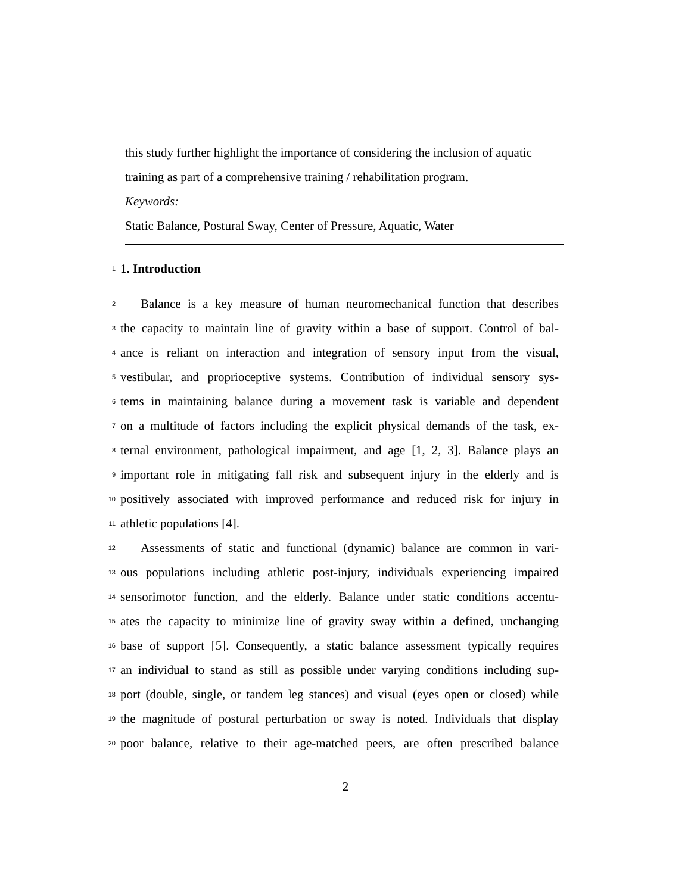this study further highlight the importance of considering the inclusion of aquatic
training as part of a comprehensive training / rehabilitation program.
Keywords:
Static Balance, Postural Sway, Center of Pressure, Aquatic, Water
1
1. Introduction
2 Balance is a key measure of human neuromechanical function that describes
3 the capacity to maintain line of gravity within a base of support. Control of bal-
4 ance is reliant on interaction and integration of sensory input from the visual,
5 vestibular, and proprioceptive systems. Contribution of individual sensory sys-
6 tems in maintaining balance during a movement task is variable and dependent
7 on a multitude of factors including the explicit physical demands of the task, ex-
8 ternal environment, pathological impairment, and age [1, 2, 3]. Balance plays an
9 important role in mitigating fall risk and subsequent injury in the elderly and is
10 positively associated with improved performance and reduced risk for injury in
11 athletic populations [4].
12 Assessments of static and functional (dynamic) balance are common in vari-
13 ous populations including athletic post-injury, individuals experiencing impaired
14 sensorimotor function, and the elderly. Balance under static conditions accentu-
15 ates the capacity to minimize line of gravity sway within a defined, unchanging
16 base of support [5]. Consequently, a static balance assessment typically requires
17 an individual to stand as still as possible under varying conditions including sup-
18 port (double, single, or tandem leg stances) and visual (eyes open or closed) while
19 the magnitude of postural perturbation or sway is noted. Individuals that display
20 poor balance, relative to their age-matched peers, are often prescribed balance
2